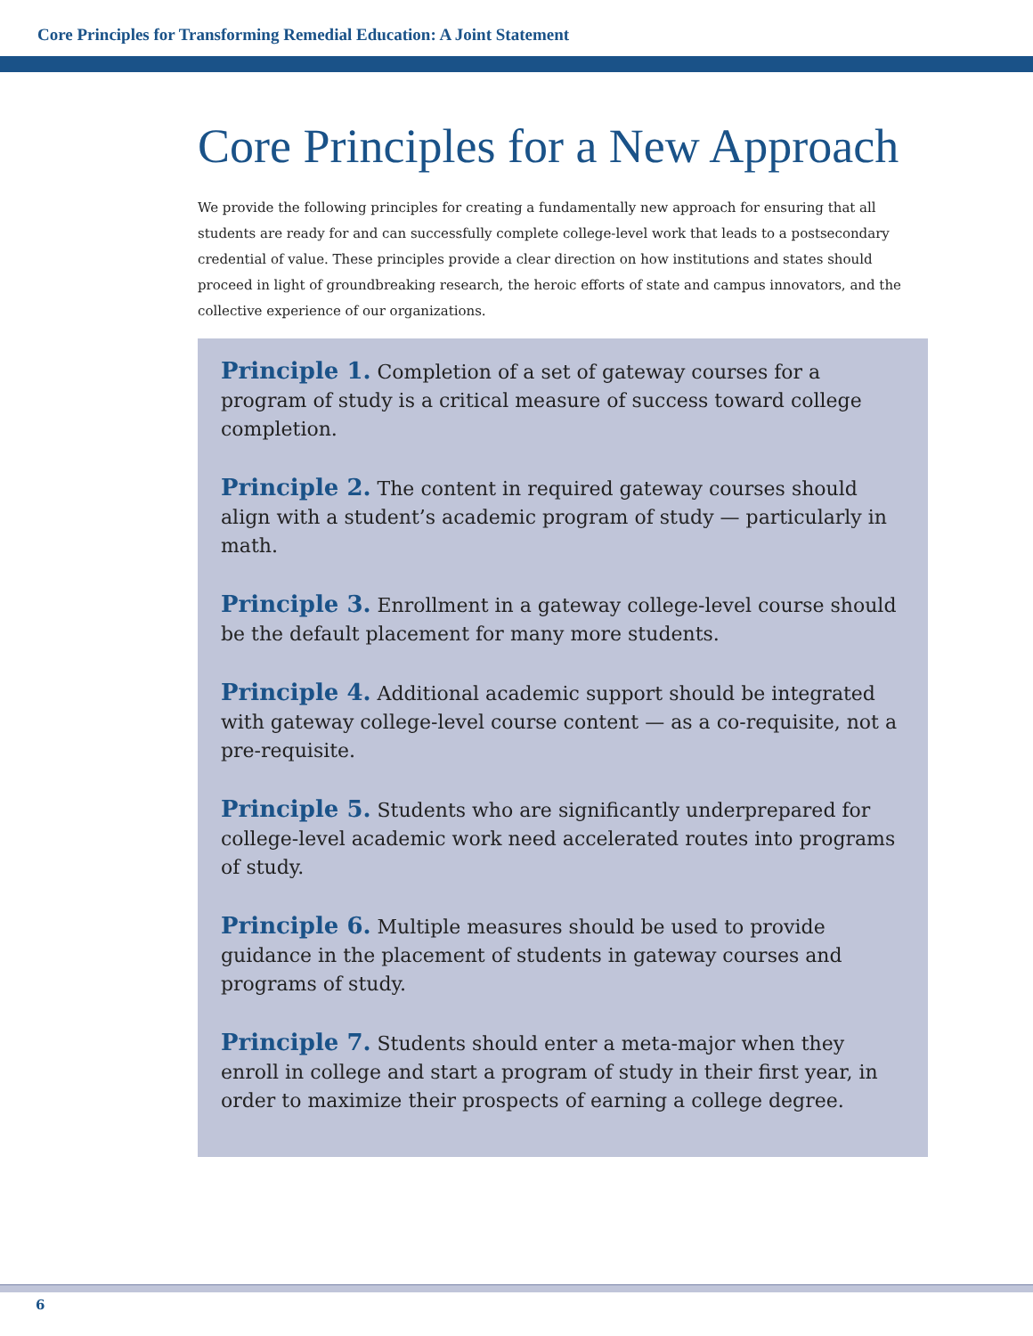Core Principles for Transforming Remedial Education: A Joint Statement
Core Principles for a New Approach
We provide the following principles for creating a fundamentally new approach for ensuring that all students are ready for and can successfully complete college-level work that leads to a postsecondary credential of value. These principles provide a clear direction on how institutions and states should proceed in light of groundbreaking research, the heroic efforts of state and campus innovators, and the collective experience of our organizations.
Principle 1. Completion of a set of gateway courses for a program of study is a critical measure of success toward college completion.
Principle 2. The content in required gateway courses should align with a student’s academic program of study — particularly in math.
Principle 3. Enrollment in a gateway college-level course should be the default placement for many more students.
Principle 4. Additional academic support should be integrated with gateway college-level course content — as a co-requisite, not a pre-requisite.
Principle 5. Students who are significantly underprepared for college-level academic work need accelerated routes into programs of study.
Principle 6. Multiple measures should be used to provide guidance in the placement of students in gateway courses and programs of study.
Principle 7. Students should enter a meta-major when they enroll in college and start a program of study in their first year, in order to maximize their prospects of earning a college degree.
6